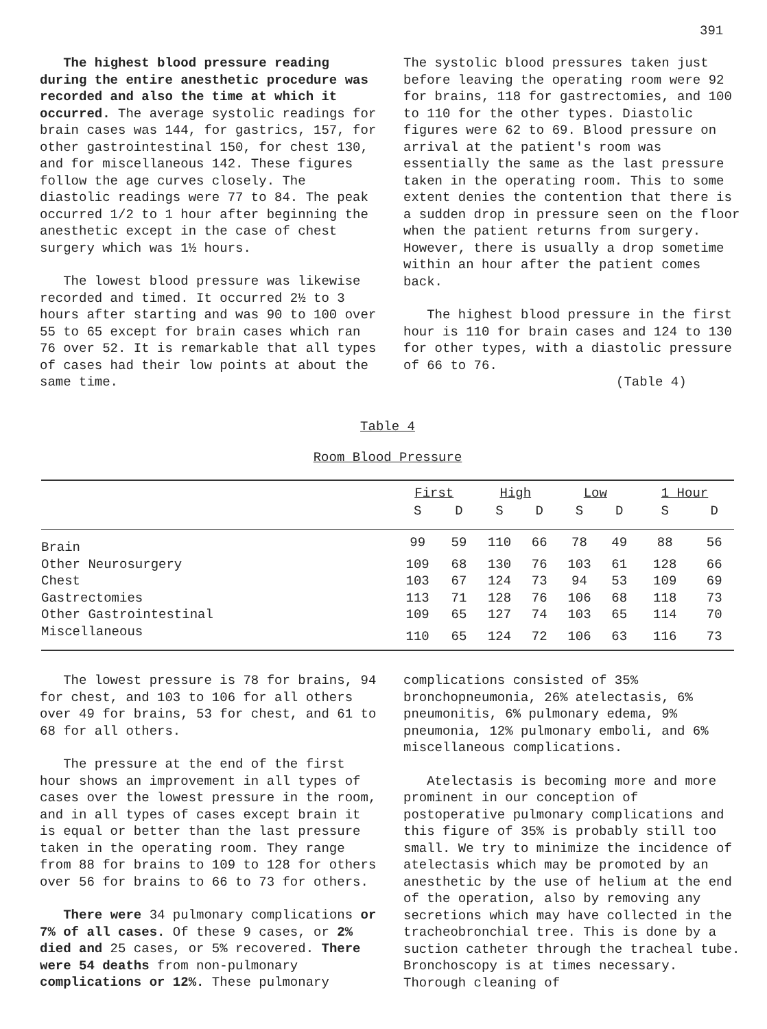391
The highest blood pressure reading during the entire anesthetic procedure was recorded and also the time at which it occurred. The average systolic readings for brain cases was 144, for gastrics, 157, for other gastrointestinal 150, for chest 130, and for miscellaneous 142. These figures follow the age curves closely. The diastolic readings were 77 to 84. The peak occurred 1/2 to 1 hour after beginning the anesthetic except in the case of chest surgery which was 1½ hours.
The lowest blood pressure was likewise recorded and timed. It occurred 2½ to 3 hours after starting and was 90 to 100 over 55 to 65 except for brain cases which ran 76 over 52. It is remarkable that all types of cases had their low points at about the same time.
The systolic blood pressures taken just before leaving the operating room were 92 for brains, 118 for gastrectomies, and 100 to 110 for the other types. Diastolic figures were 62 to 69. Blood pressure on arrival at the patient's room was essentially the same as the last pressure taken in the operating room. This to some extent denies the contention that there is a sudden drop in pressure seen on the floor when the patient returns from surgery. However, there is usually a drop sometime within an hour after the patient comes back.
The highest blood pressure in the first hour is 110 for brain cases and 124 to 130 for other types, with a diastolic pressure of 66 to 76.
(Table 4)
Table 4
Room Blood Pressure
| | First | | High | | Low | | 1 Hour | |
| --- | --- | --- | --- | --- | --- | --- | --- | --- |
| | S | D | S | D | S | D | S | D |
| Brain | 99 | 59 | 110 | 66 | 78 | 49 | 88 | 56 |
| Other Neurosurgery | 109 | 68 | 130 | 76 | 103 | 61 | 128 | 66 |
| Chest | 103 | 67 | 124 | 73 | 94 | 53 | 109 | 69 |
| Gastrectomies | 113 | 71 | 128 | 76 | 106 | 68 | 118 | 73 |
| Other Gastrointestinal | 109 | 65 | 127 | 74 | 103 | 65 | 114 | 70 |
| Miscellaneous | 110 | 65 | 124 | 72 | 106 | 63 | 116 | 73 |
The lowest pressure is 78 for brains, 94 for chest, and 103 to 106 for all others over 49 for brains, 53 for chest, and 61 to 68 for all others.
The pressure at the end of the first hour shows an improvement in all types of cases over the lowest pressure in the room, and in all types of cases except brain it is equal or better than the last pressure taken in the operating room. They range from 88 for brains to 109 to 128 for others over 56 for brains to 66 to 73 for others.
There were 34 pulmonary complications or 7% of all cases. Of these 9 cases, or 2% died and 25 cases, or 5% recovered. There were 54 deaths from non-pulmonary complications or 12%. These pulmonary
complications consisted of 35% bronchopneumonia, 26% atelectasis, 6% pneumonitis, 6% pulmonary edema, 9% pneumonia, 12% pulmonary emboli, and 6% miscellaneous complications.
Atelectasis is becoming more and more prominent in our conception of postoperative pulmonary complications and this figure of 35% is probably still too small. We try to minimize the incidence of atelectasis which may be promoted by an anesthetic by the use of helium at the end of the operation, also by removing any secretions which may have collected in the tracheobronchial tree. This is done by a suction catheter through the tracheal tube. Bronchoscopy is at times necessary. Thorough cleaning of